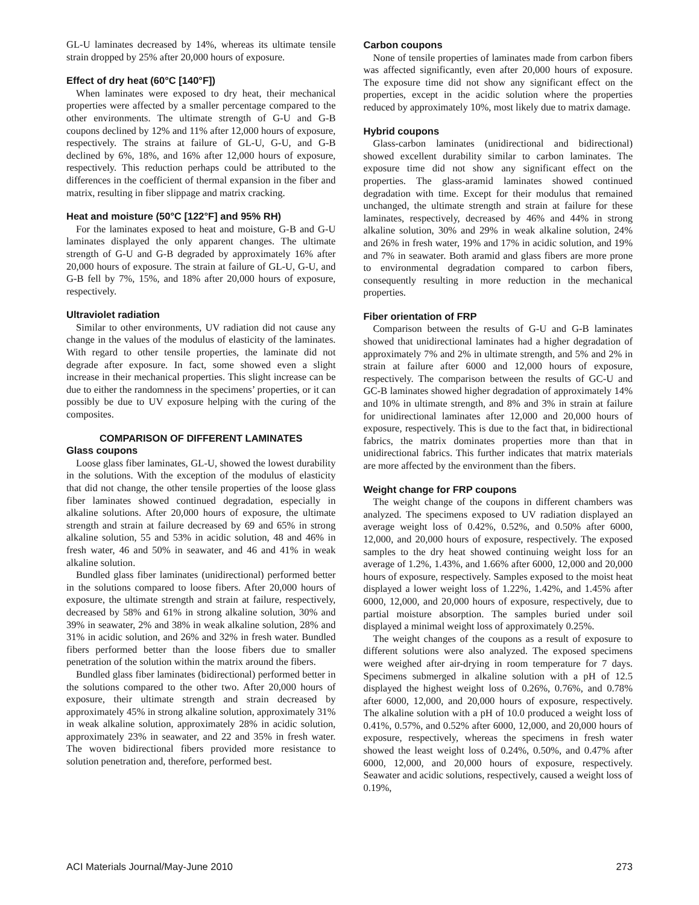GL-U laminates decreased by 14%, whereas its ultimate tensile strain dropped by 25% after 20,000 hours of exposure.
Effect of dry heat (60°C [140°F])
When laminates were exposed to dry heat, their mechanical properties were affected by a smaller percentage compared to the other environments. The ultimate strength of G-U and G-B coupons declined by 12% and 11% after 12,000 hours of exposure, respectively. The strains at failure of GL-U, G-U, and G-B declined by 6%, 18%, and 16% after 12,000 hours of exposure, respectively. This reduction perhaps could be attributed to the differences in the coefficient of thermal expansion in the fiber and matrix, resulting in fiber slippage and matrix cracking.
Heat and moisture (50°C [122°F] and 95% RH)
For the laminates exposed to heat and moisture, G-B and G-U laminates displayed the only apparent changes. The ultimate strength of G-U and G-B degraded by approximately 16% after 20,000 hours of exposure. The strain at failure of GL-U, G-U, and G-B fell by 7%, 15%, and 18% after 20,000 hours of exposure, respectively.
Ultraviolet radiation
Similar to other environments, UV radiation did not cause any change in the values of the modulus of elasticity of the laminates. With regard to other tensile properties, the laminate did not degrade after exposure. In fact, some showed even a slight increase in their mechanical properties. This slight increase can be due to either the randomness in the specimens’ properties, or it can possibly be due to UV exposure helping with the curing of the composites.
COMPARISON OF DIFFERENT LAMINATES
Glass coupons
Loose glass fiber laminates, GL-U, showed the lowest durability in the solutions. With the exception of the modulus of elasticity that did not change, the other tensile properties of the loose glass fiber laminates showed continued degradation, especially in alkaline solutions. After 20,000 hours of exposure, the ultimate strength and strain at failure decreased by 69 and 65% in strong alkaline solution, 55 and 53% in acidic solution, 48 and 46% in fresh water, 46 and 50% in seawater, and 46 and 41% in weak alkaline solution.
Bundled glass fiber laminates (unidirectional) performed better in the solutions compared to loose fibers. After 20,000 hours of exposure, the ultimate strength and strain at failure, respectively, decreased by 58% and 61% in strong alkaline solution, 30% and 39% in seawater, 2% and 38% in weak alkaline solution, 28% and 31% in acidic solution, and 26% and 32% in fresh water. Bundled fibers performed better than the loose fibers due to smaller penetration of the solution within the matrix around the fibers.
Bundled glass fiber laminates (bidirectional) performed better in the solutions compared to the other two. After 20,000 hours of exposure, their ultimate strength and strain decreased by approximately 45% in strong alkaline solution, approximately 31% in weak alkaline solution, approximately 28% in acidic solution, approximately 23% in seawater, and 22 and 35% in fresh water. The woven bidirectional fibers provided more resistance to solution penetration and, therefore, performed best.
Carbon coupons
None of tensile properties of laminates made from carbon fibers was affected significantly, even after 20,000 hours of exposure. The exposure time did not show any significant effect on the properties, except in the acidic solution where the properties reduced by approximately 10%, most likely due to matrix damage.
Hybrid coupons
Glass-carbon laminates (unidirectional and bidirectional) showed excellent durability similar to carbon laminates. The exposure time did not show any significant effect on the properties. The glass-aramid laminates showed continued degradation with time. Except for their modulus that remained unchanged, the ultimate strength and strain at failure for these laminates, respectively, decreased by 46% and 44% in strong alkaline solution, 30% and 29% in weak alkaline solution, 24% and 26% in fresh water, 19% and 17% in acidic solution, and 19% and 7% in seawater. Both aramid and glass fibers are more prone to environmental degradation compared to carbon fibers, consequently resulting in more reduction in the mechanical properties.
Fiber orientation of FRP
Comparison between the results of G-U and G-B laminates showed that unidirectional laminates had a higher degradation of approximately 7% and 2% in ultimate strength, and 5% and 2% in strain at failure after 6000 and 12,000 hours of exposure, respectively. The comparison between the results of GC-U and GC-B laminates showed higher degradation of approximately 14% and 10% in ultimate strength, and 8% and 3% in strain at failure for unidirectional laminates after 12,000 and 20,000 hours of exposure, respectively. This is due to the fact that, in bidirectional fabrics, the matrix dominates properties more than that in unidirectional fabrics. This further indicates that matrix materials are more affected by the environment than the fibers.
Weight change for FRP coupons
The weight change of the coupons in different chambers was analyzed. The specimens exposed to UV radiation displayed an average weight loss of 0.42%, 0.52%, and 0.50% after 6000, 12,000, and 20,000 hours of exposure, respectively. The exposed samples to the dry heat showed continuing weight loss for an average of 1.2%, 1.43%, and 1.66% after 6000, 12,000 and 20,000 hours of exposure, respectively. Samples exposed to the moist heat displayed a lower weight loss of 1.22%, 1.42%, and 1.45% after 6000, 12,000, and 20,000 hours of exposure, respectively, due to partial moisture absorption. The samples buried under soil displayed a minimal weight loss of approximately 0.25%.
The weight changes of the coupons as a result of exposure to different solutions were also analyzed. The exposed specimens were weighed after air-drying in room temperature for 7 days. Specimens submerged in alkaline solution with a pH of 12.5 displayed the highest weight loss of 0.26%, 0.76%, and 0.78% after 6000, 12,000, and 20,000 hours of exposure, respectively. The alkaline solution with a pH of 10.0 produced a weight loss of 0.41%, 0.57%, and 0.52% after 6000, 12,000, and 20,000 hours of exposure, respectively, whereas the specimens in fresh water showed the least weight loss of 0.24%, 0.50%, and 0.47% after 6000, 12,000, and 20,000 hours of exposure, respectively. Seawater and acidic solutions, respectively, caused a weight loss of 0.19%,
ACI Materials Journal/May-June 2010 273